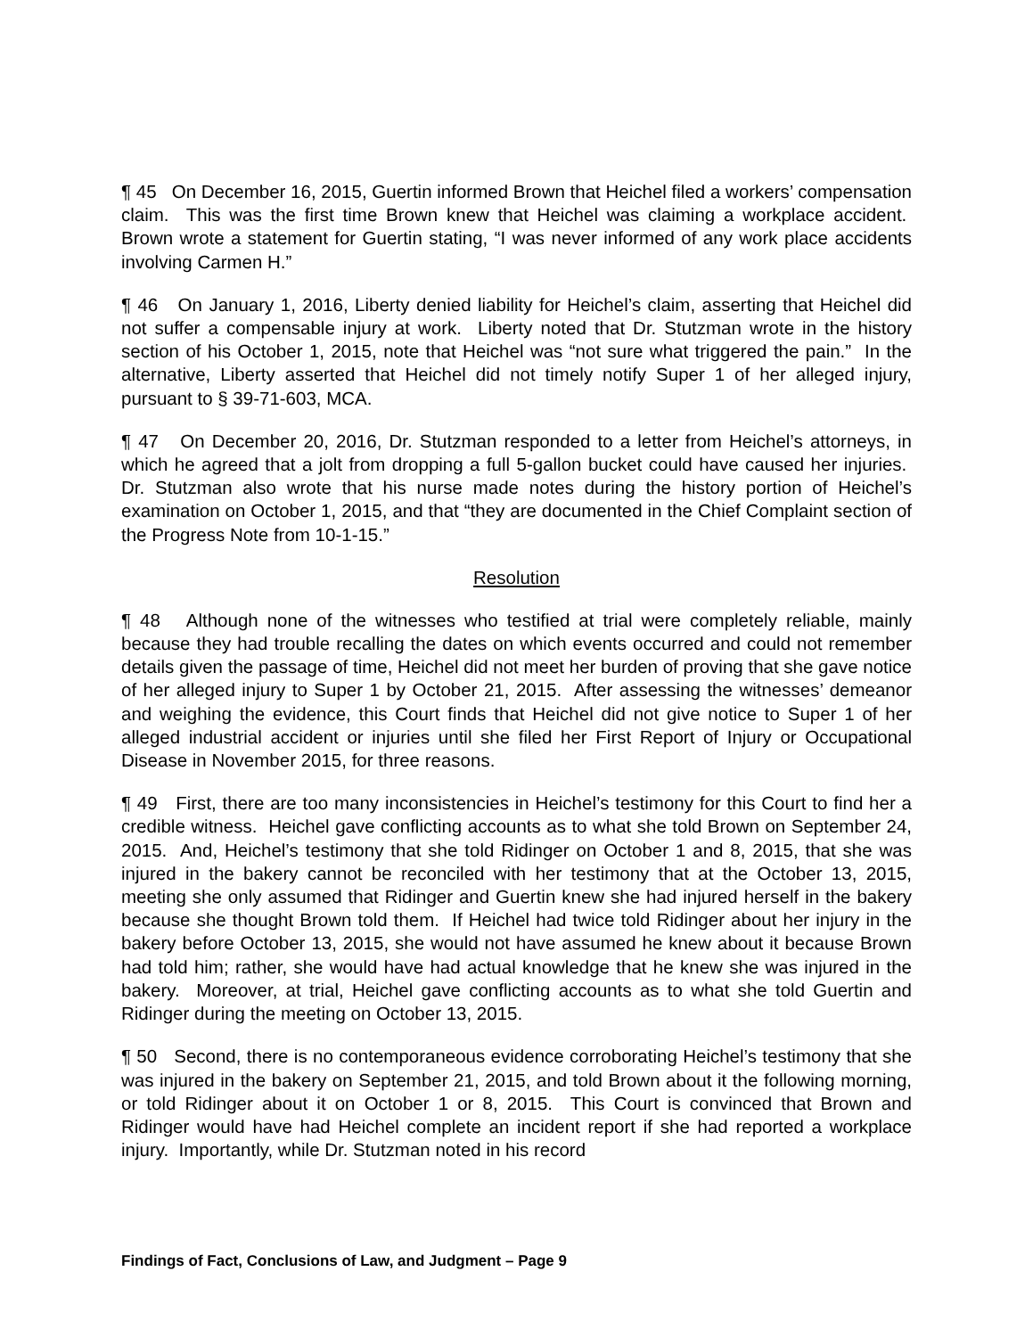¶ 45 On December 16, 2015, Guertin informed Brown that Heichel filed a workers’ compensation claim. This was the first time Brown knew that Heichel was claiming a workplace accident. Brown wrote a statement for Guertin stating, “I was never informed of any work place accidents involving Carmen H.”
¶ 46 On January 1, 2016, Liberty denied liability for Heichel’s claim, asserting that Heichel did not suffer a compensable injury at work. Liberty noted that Dr. Stutzman wrote in the history section of his October 1, 2015, note that Heichel was “not sure what triggered the pain.” In the alternative, Liberty asserted that Heichel did not timely notify Super 1 of her alleged injury, pursuant to § 39-71-603, MCA.
¶ 47 On December 20, 2016, Dr. Stutzman responded to a letter from Heichel’s attorneys, in which he agreed that a jolt from dropping a full 5-gallon bucket could have caused her injuries. Dr. Stutzman also wrote that his nurse made notes during the history portion of Heichel’s examination on October 1, 2015, and that “they are documented in the Chief Complaint section of the Progress Note from 10-1-15.”
Resolution
¶ 48 Although none of the witnesses who testified at trial were completely reliable, mainly because they had trouble recalling the dates on which events occurred and could not remember details given the passage of time, Heichel did not meet her burden of proving that she gave notice of her alleged injury to Super 1 by October 21, 2015. After assessing the witnesses’ demeanor and weighing the evidence, this Court finds that Heichel did not give notice to Super 1 of her alleged industrial accident or injuries until she filed her First Report of Injury or Occupational Disease in November 2015, for three reasons.
¶ 49 First, there are too many inconsistencies in Heichel’s testimony for this Court to find her a credible witness. Heichel gave conflicting accounts as to what she told Brown on September 24, 2015. And, Heichel’s testimony that she told Ridinger on October 1 and 8, 2015, that she was injured in the bakery cannot be reconciled with her testimony that at the October 13, 2015, meeting she only assumed that Ridinger and Guertin knew she had injured herself in the bakery because she thought Brown told them. If Heichel had twice told Ridinger about her injury in the bakery before October 13, 2015, she would not have assumed he knew about it because Brown had told him; rather, she would have had actual knowledge that he knew she was injured in the bakery. Moreover, at trial, Heichel gave conflicting accounts as to what she told Guertin and Ridinger during the meeting on October 13, 2015.
¶ 50 Second, there is no contemporaneous evidence corroborating Heichel’s testimony that she was injured in the bakery on September 21, 2015, and told Brown about it the following morning, or told Ridinger about it on October 1 or 8, 2015. This Court is convinced that Brown and Ridinger would have had Heichel complete an incident report if she had reported a workplace injury. Importantly, while Dr. Stutzman noted in his record
Findings of Fact, Conclusions of Law, and Judgment – Page 9